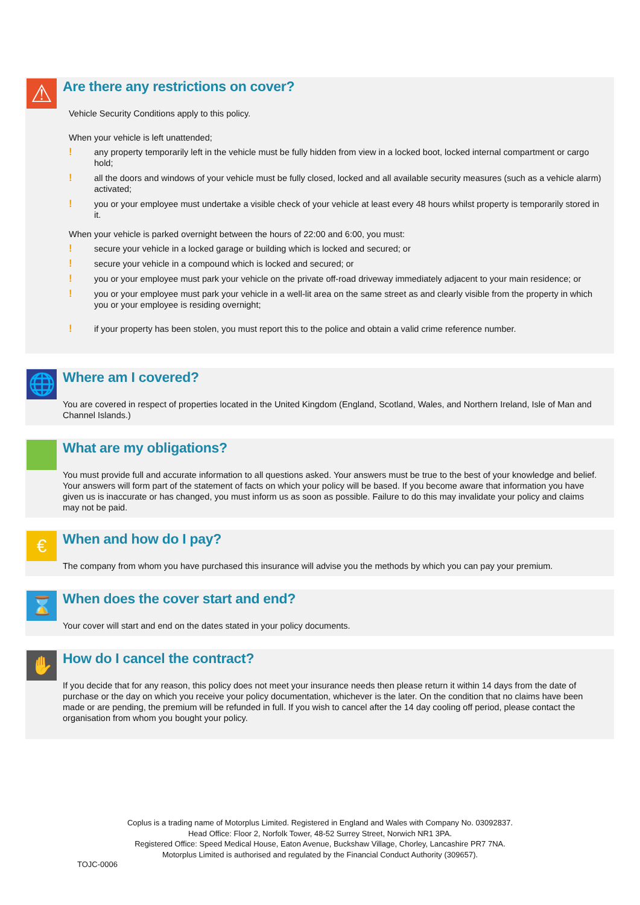⚠
Are there any restrictions on cover?
Vehicle Security Conditions apply to this policy.
When your vehicle is left unattended;
! any property temporarily left in the vehicle must be fully hidden from view in a locked boot, locked internal compartment or cargo hold;
! all the doors and windows of your vehicle must be fully closed, locked and all available security measures (such as a vehicle alarm) activated;
! you or your employee must undertake a visible check of your vehicle at least every 48 hours whilst property is temporarily stored in it.
When your vehicle is parked overnight between the hours of 22:00 and 6:00, you must:
! secure your vehicle in a locked garage or building which is locked and secured; or
! secure your vehicle in a compound which is locked and secured; or
! you or your employee must park your vehicle on the private off-road driveway immediately adjacent to your main residence; or
! you or your employee must park your vehicle in a well-lit area on the same street as and clearly visible from the property in which you or your employee is residing overnight;
! if your property has been stolen, you must report this to the police and obtain a valid crime reference number.
🌐
Where am I covered?
You are covered in respect of properties located in the United Kingdom (England, Scotland, Wales, and Northern Ireland, Isle of Man and Channel Islands.)
What are my obligations?
You must provide full and accurate information to all questions asked. Your answers must be true to the best of your knowledge and belief. Your answers will form part of the statement of facts on which your policy will be based. If you become aware that information you have given us is inaccurate or has changed, you must inform us as soon as possible. Failure to do this may invalidate your policy and claims may not be paid.
€
When and how do I pay?
The company from whom you have purchased this insurance will advise you the methods by which you can pay your premium.
⌛
When does the cover start and end?
Your cover will start and end on the dates stated in your policy documents.
✋
How do I cancel the contract?
If you decide that for any reason, this policy does not meet your insurance needs then please return it within 14 days from the date of purchase or the day on which you receive your policy documentation, whichever is the later. On the condition that no claims have been made or are pending, the premium will be refunded in full. If you wish to cancel after the 14 day cooling off period, please contact the organisation from whom you bought your policy.
Coplus is a trading name of Motorplus Limited. Registered in England and Wales with Company No. 03092837.
Head Office: Floor 2, Norfolk Tower, 48-52 Surrey Street, Norwich NR1 3PA.
Registered Office: Speed Medical House, Eaton Avenue, Buckshaw Village, Chorley, Lancashire PR7 7NA.
Motorplus Limited is authorised and regulated by the Financial Conduct Authority (309657).
TOJC-0006